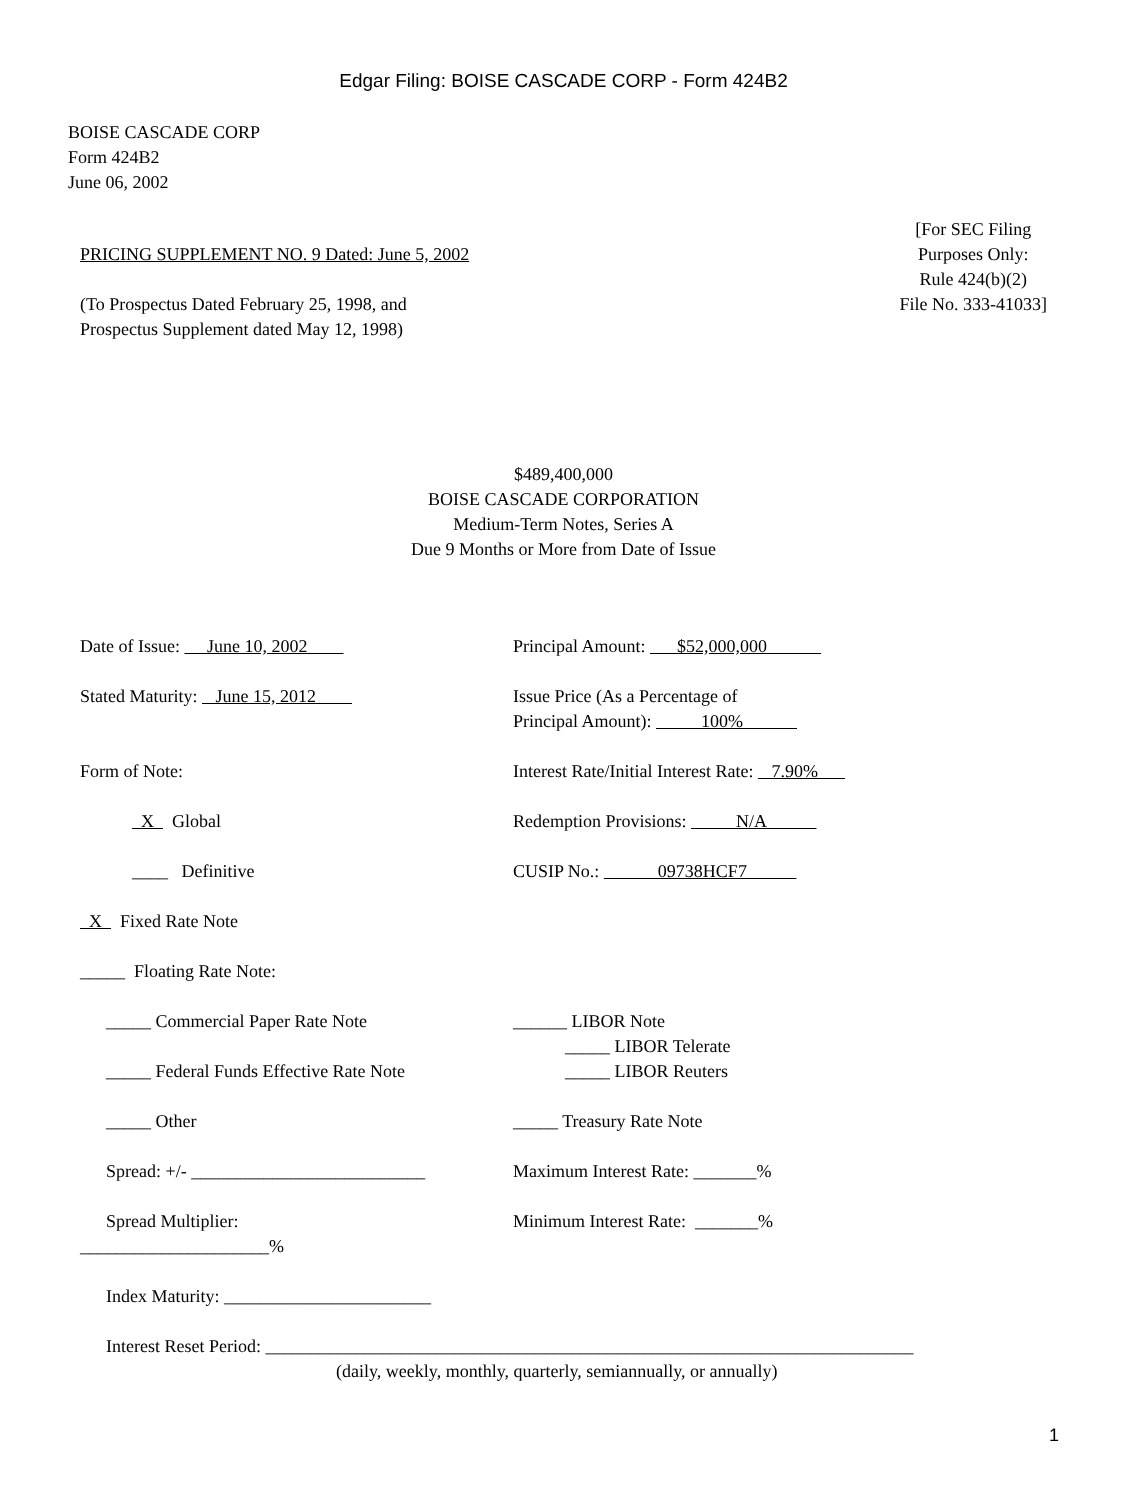Edgar Filing: BOISE CASCADE CORP - Form 424B2
BOISE CASCADE CORP
Form 424B2
June 06, 2002
PRICING SUPPLEMENT NO. 9 Dated: June 5, 2002
(To Prospectus Dated February 25, 1998, and
Prospectus Supplement dated May 12, 1998)
[For SEC Filing
Purposes Only:
Rule 424(b)(2)
File No. 333-41033]
$489,400,000
BOISE CASCADE CORPORATION
Medium-Term Notes, Series A
Due 9 Months or More from Date of Issue
Date of Issue: June 10, 2002 Principal Amount: $52,000,000
Stated Maturity: June 15, 2012 Issue Price (As a Percentage of
Principal Amount): 100%
Form of Note: Interest Rate/Initial Interest Rate: 7.90%
X Global Redemption Provisions: N/A
____ Definitive CUSIP No.: 09738HCF7
X Fixed Rate Note
_____ Floating Rate Note:
_____ Commercial Paper Rate Note ______ LIBOR Note
_____ LIBOR Telerate
_____ Federal Funds Effective Rate Note
_____ LIBOR Reuters
_____ Other _____ Treasury Rate Note
Spread: +/- __________________________
Maximum Interest Rate: _______%
Spread Multiplier: Minimum Interest Rate: _______%
_____________________%
Index Maturity: _______________________
Interest Reset Period: ________________________________________________________________________
(daily, weekly, monthly, quarterly, semiannually, or annually)
1